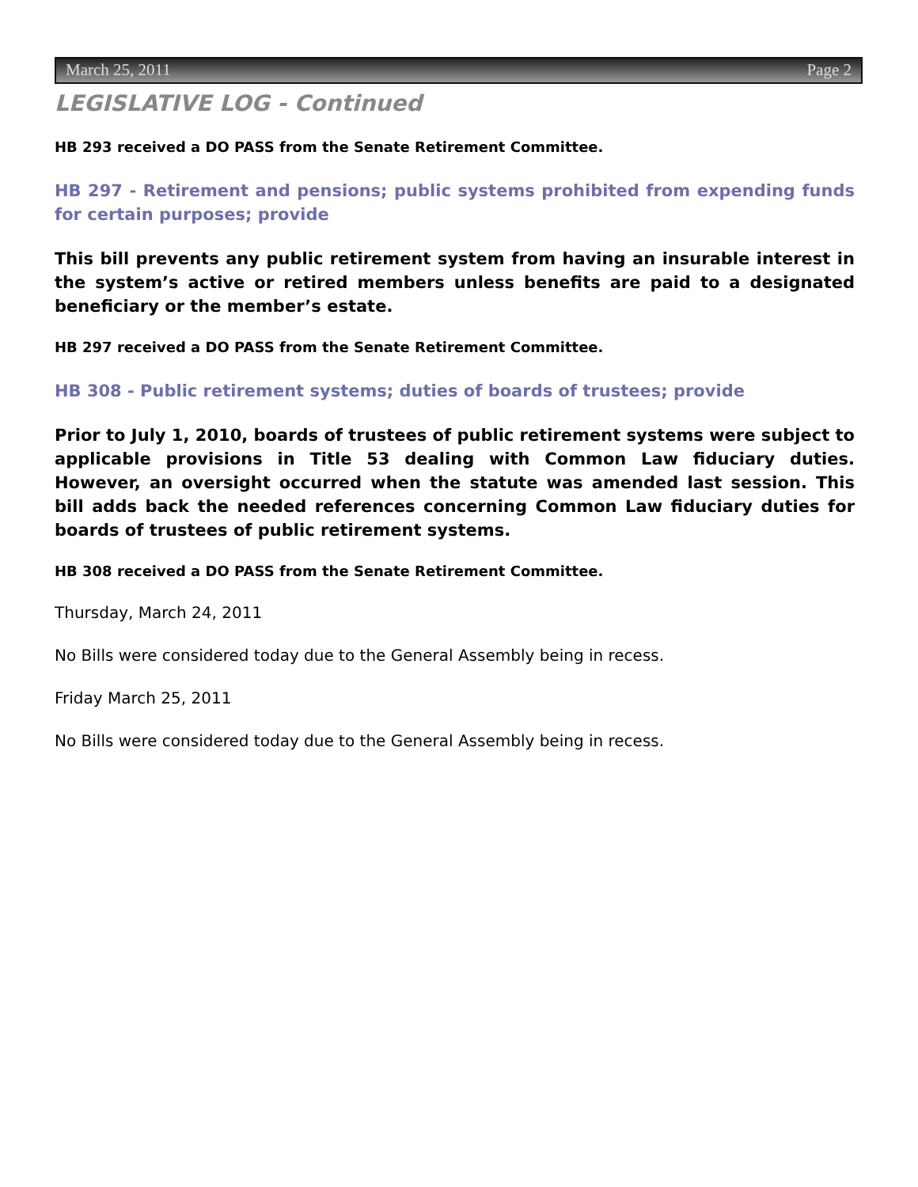March 25, 2011 Page 2
LEGISLATIVE LOG - Continued
HB 293 received a DO PASS from the Senate Retirement Committee.
HB 297 - Retirement and pensions; public systems prohibited from expending funds for certain purposes; provide
This bill prevents any public retirement system from having an insurable interest in the system’s active or retired members unless benefits are paid to a designated beneficiary or the member’s estate.
HB 297 received a DO PASS from the Senate Retirement Committee.
HB 308 - Public retirement systems; duties of boards of trustees; provide
Prior to July 1, 2010, boards of trustees of public retirement systems were subject to applicable provisions in Title 53 dealing with Common Law fiduciary duties. However, an oversight occurred when the statute was amended last session. This bill adds back the needed references concerning Common Law fiduciary duties for boards of trustees of public retirement systems.
HB 308 received a DO PASS from the Senate Retirement Committee.
Thursday, March 24, 2011
No Bills were considered today due to the General Assembly being in recess.
Friday March 25, 2011
No Bills were considered today due to the General Assembly being in recess.